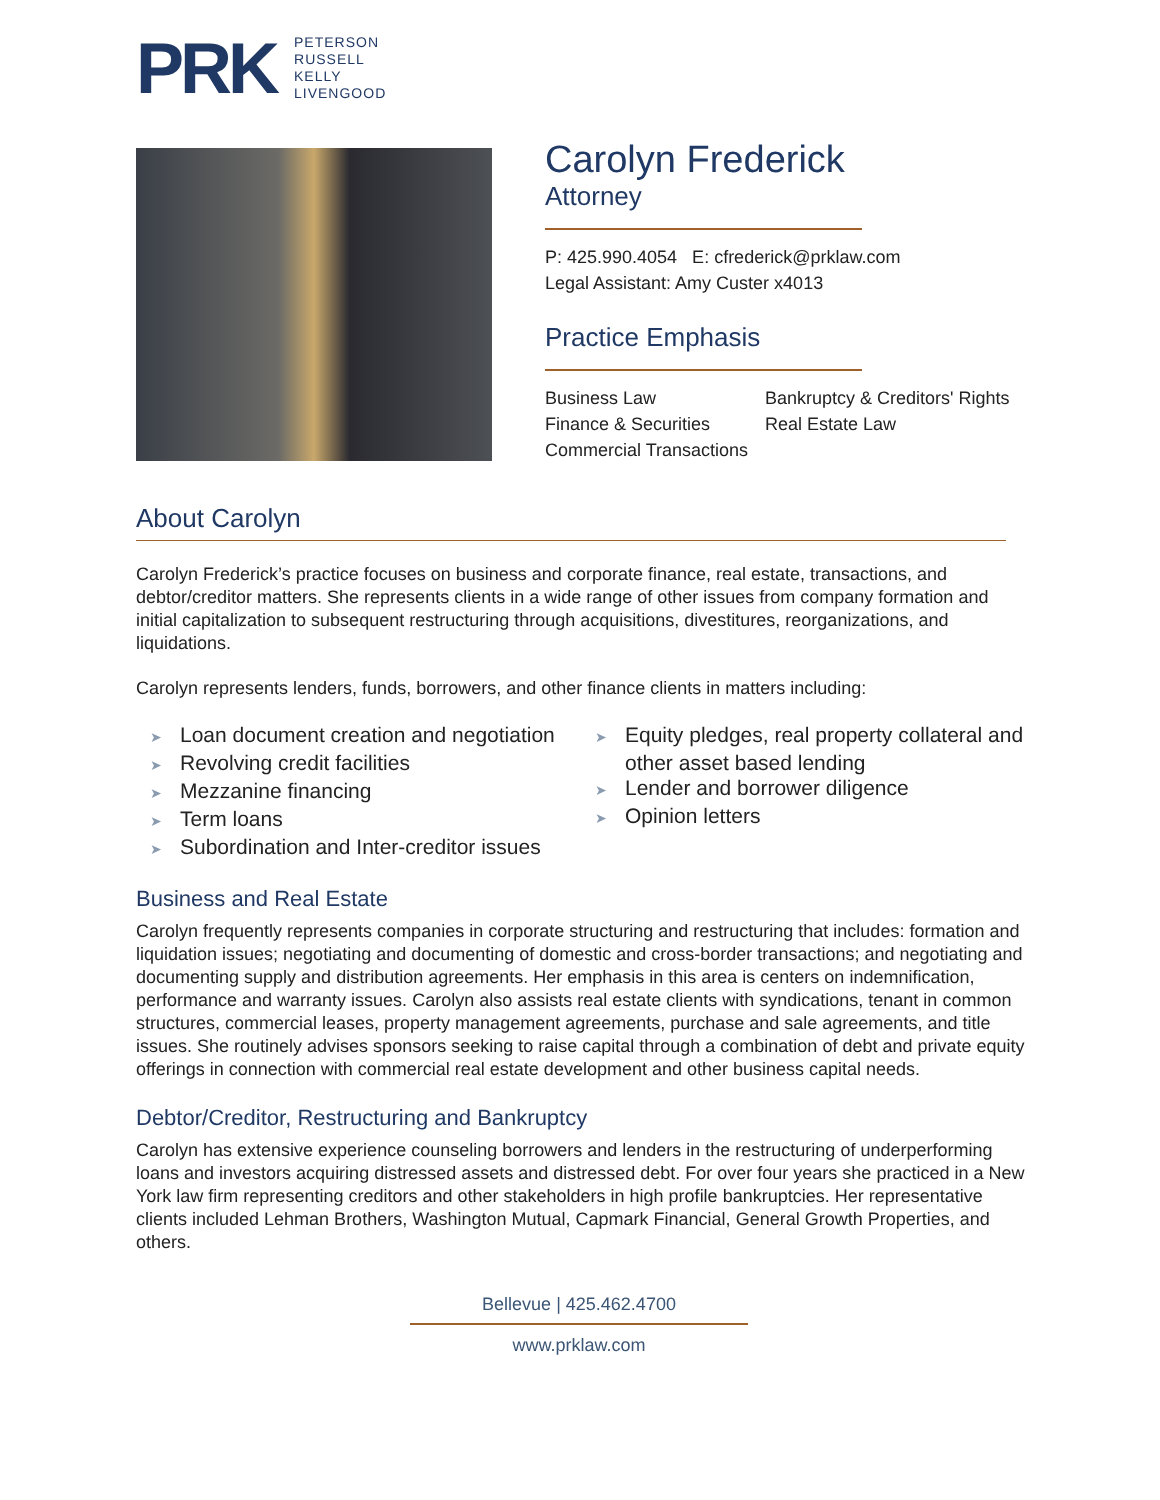PRK
PETERSON
RUSSELL
KELLY
LIVENGOOD
Carolyn Frederick
Attorney
P: 425.990.4054 E: cfrederick@prklaw.com
Legal Assistant: Amy Custer x4013
Practice Emphasis
Business Law
Bankruptcy & Creditors' Rights
Finance & Securities
Real Estate Law
Commercial Transactions
About Carolyn
Carolyn Frederick’s practice focuses on business and corporate finance, real estate, transactions, and debtor/creditor matters. She represents clients in a wide range of other issues from company formation and initial capitalization to subsequent restructuring through acquisitions, divestitures, reorganizations, and liquidations.
Carolyn represents lenders, funds, borrowers, and other finance clients in matters including:
➤ Loan document creation and negotiation
➤ Revolving credit facilities
➤ Mezzanine financing
➤ Term loans
➤ Subordination and Inter-creditor issues
➤ Equity pledges, real property collateral and other asset based lending
➤ Lender and borrower diligence
➤ Opinion letters
Business and Real Estate
Carolyn frequently represents companies in corporate structuring and restructuring that includes: formation and liquidation issues; negotiating and documenting of domestic and cross-border transactions; and negotiating and documenting supply and distribution agreements. Her emphasis in this area is centers on indemnification, performance and warranty issues. Carolyn also assists real estate clients with syndications, tenant in common structures, commercial leases, property management agreements, purchase and sale agreements, and title issues. She routinely advises sponsors seeking to raise capital through a combination of debt and private equity offerings in connection with commercial real estate development and other business capital needs.
Debtor/Creditor, Restructuring and Bankruptcy
Carolyn has extensive experience counseling borrowers and lenders in the restructuring of underperforming loans and investors acquiring distressed assets and distressed debt. For over four years she practiced in a New York law firm representing creditors and other stakeholders in high profile bankruptcies. Her representative clients included Lehman Brothers, Washington Mutual, Capmark Financial, General Growth Properties, and others.
Bellevue | 425.462.4700
www.prklaw.com